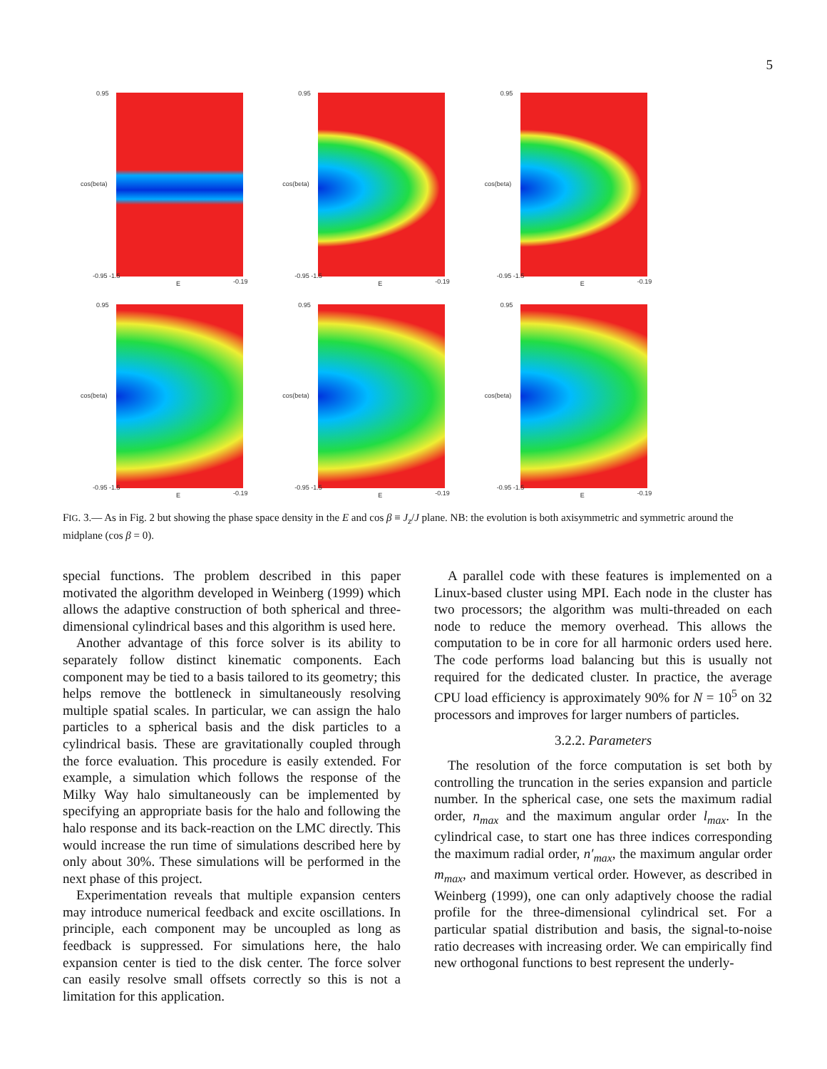5
0.95
cos(beta)
-0.95 -1.5
E -0.19
0.95
cos(beta)
-0.95 -1.5
E -0.19
0.95
cos(beta)
-0.95 -1.5
E -0.19
0.95
cos(beta)
-0.95 -1.5
E -0.19
0.95
cos(beta)
-0.95 -1.5
E -0.19
0.95
cos(beta)
-0.95 -1.5
E -0.19
FIG. 3.— As in Fig. 2 but showing the phase space density in the E and cos β ≡ J<sub>z</sub>/J plane. NB: the evolution is both axisymmetric and symmetric around the midplane (cos β = 0).
special functions. The problem described in this paper motivated the algorithm developed in Weinberg (1999) which allows the adaptive construction of both spherical and three-dimensional cylindrical bases and this algorithm is used here.
Another advantage of this force solver is its ability to separately follow distinct kinematic components. Each component may be tied to a basis tailored to its geometry; this helps remove the bottleneck in simultaneously resolving multiple spatial scales. In particular, we can assign the halo particles to a spherical basis and the disk particles to a cylindrical basis. These are gravitationally coupled through the force evaluation. This procedure is easily extended. For example, a simulation which follows the response of the Milky Way halo simultaneously can be implemented by specifying an appropriate basis for the halo and following the halo response and its back-reaction on the LMC directly. This would increase the run time of simulations described here by only about 30%. These simulations will be performed in the next phase of this project.
Experimentation reveals that multiple expansion centers may introduce numerical feedback and excite oscillations. In principle, each component may be uncoupled as long as feedback is suppressed. For simulations here, the halo expansion center is tied to the disk center. The force solver can easily resolve small offsets correctly so this is not a limitation for this application.
A parallel code with these features is implemented on a Linux-based cluster using MPI. Each node in the cluster has two processors; the algorithm was multi-threaded on each node to reduce the memory overhead. This allows the computation to be in core for all harmonic orders used here. The code performs load balancing but this is usually not required for the dedicated cluster. In practice, the average CPU load efficiency is approximately 90% for N = 10<sup>5</sup> on 32 processors and improves for larger numbers of particles.
3.2.2. Parameters
The resolution of the force computation is set both by controlling the truncation in the series expansion and particle number. In the spherical case, one sets the maximum radial order, n<sub>max</sub> and the maximum angular order l<sub>max</sub>. In the cylindrical case, to start one has three indices corresponding the maximum radial order, n′<sub>max</sub>, the maximum angular order m<sub>max</sub>, and maximum vertical order. However, as described in Weinberg (1999), one can only adaptively choose the radial profile for the three-dimensional cylindrical set. For a particular spatial distribution and basis, the signal-to-noise ratio decreases with increasing order. We can empirically find new orthogonal functions to best represent the underly-